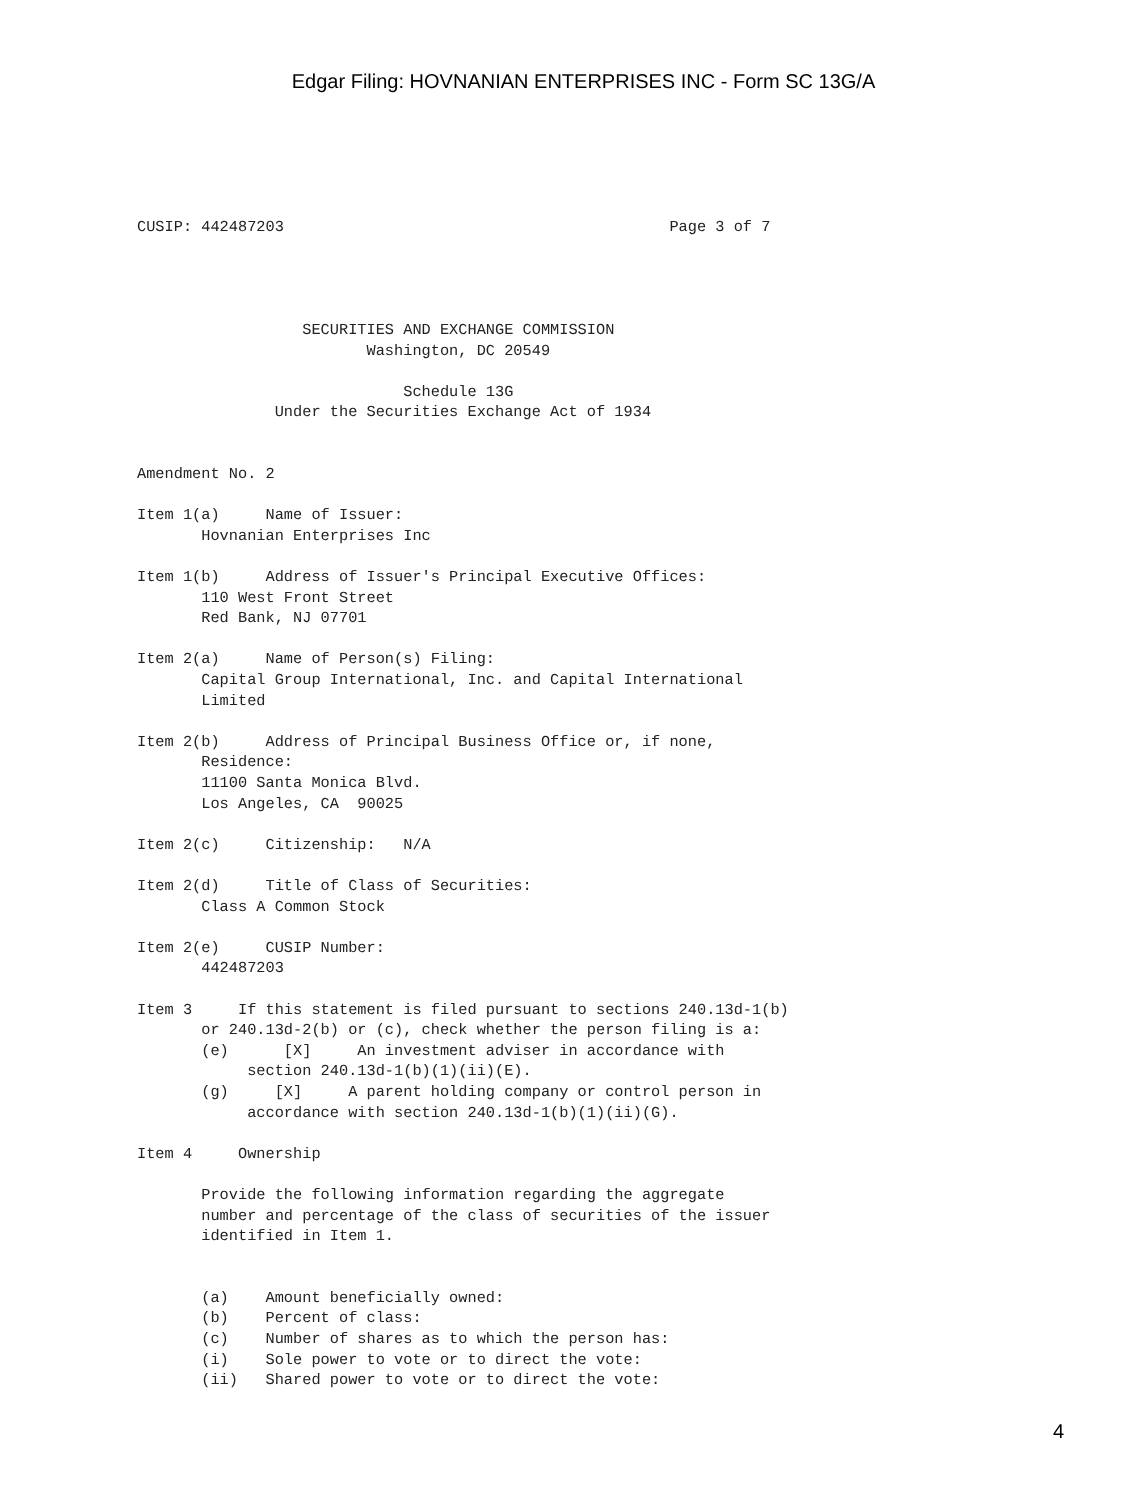Edgar Filing: HOVNANIAN ENTERPRISES INC - Form SC 13G/A
CUSIP: 442487203                                          Page 3 of 7




                  SECURITIES AND EXCHANGE COMMISSION
                         Washington, DC 20549

                             Schedule 13G
               Under the Securities Exchange Act of 1934


Amendment No. 2

Item 1(a)     Name of Issuer:
       Hovnanian Enterprises Inc

Item 1(b)     Address of Issuer's Principal Executive Offices:
       110 West Front Street
       Red Bank, NJ 07701

Item 2(a)     Name of Person(s) Filing:
       Capital Group International, Inc. and Capital International
       Limited

Item 2(b)     Address of Principal Business Office or, if none,
       Residence:
       11100 Santa Monica Blvd.
       Los Angeles, CA  90025

Item 2(c)     Citizenship:   N/A

Item 2(d)     Title of Class of Securities:
       Class A Common Stock

Item 2(e)     CUSIP Number:
       442487203

Item 3     If this statement is filed pursuant to sections 240.13d-1(b)
       or 240.13d-2(b) or (c), check whether the person filing is a:
       (e)      [X]     An investment adviser in accordance with
            section 240.13d-1(b)(1)(ii)(E).
       (g)     [X]     A parent holding company or control person in
            accordance with section 240.13d-1(b)(1)(ii)(G).

Item 4     Ownership

       Provide the following information regarding the aggregate
       number and percentage of the class of securities of the issuer
       identified in Item 1.


       (a)    Amount beneficially owned:
       (b)    Percent of class:
       (c)    Number of shares as to which the person has:
       (i)    Sole power to vote or to direct the vote:
       (ii)   Shared power to vote or to direct the vote:
4